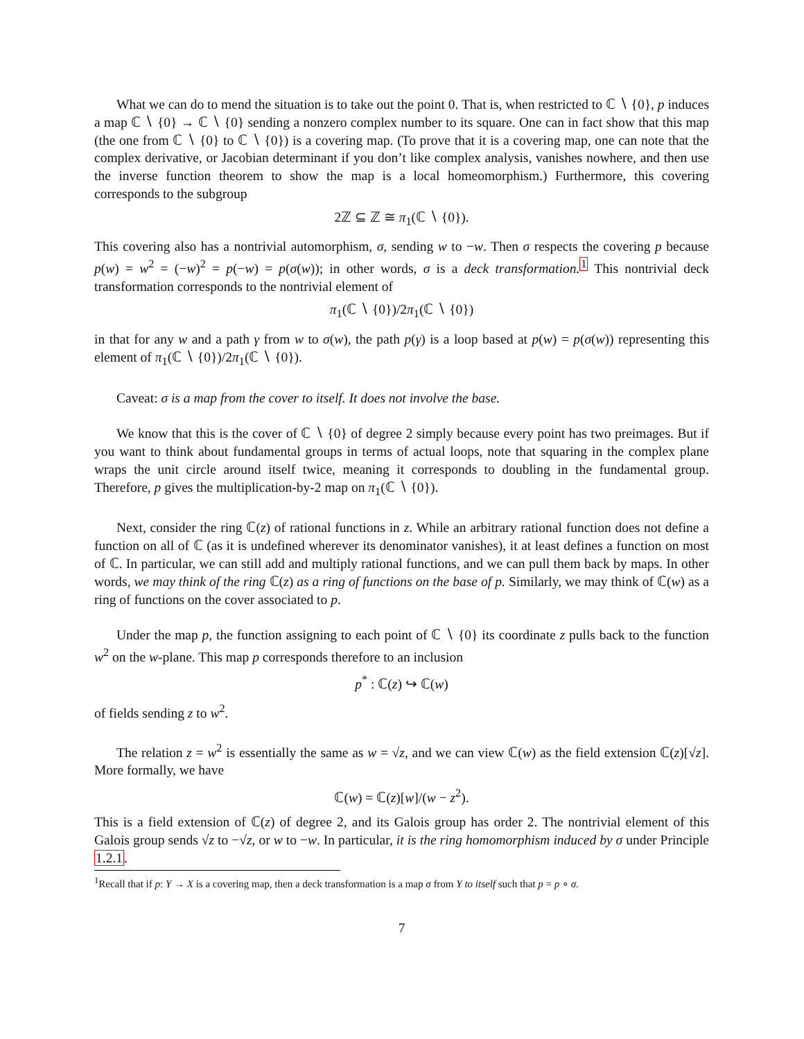What we can do to mend the situation is to take out the point 0. That is, when restricted to ℂ ∖ {0}, p induces a map ℂ ∖ {0} → ℂ ∖ {0} sending a nonzero complex number to its square. One can in fact show that this map (the one from ℂ ∖ {0} to ℂ ∖ {0}) is a covering map. (To prove that it is a covering map, one can note that the complex derivative, or Jacobian determinant if you don’t like complex analysis, vanishes nowhere, and then use the inverse function theorem to show the map is a local homeomorphism.) Furthermore, this covering corresponds to the subgroup
2ℤ ⊆ ℤ ≅ π<sub>1</sub>(ℂ ∖ {0}).
This covering also has a nontrivial automorphism, σ, sending w to −w. Then σ respects the covering p because p(w) = w<sup>2</sup> = (−w)<sup>2</sup> = p(−w) = p(σ(w)); in other words, σ is a deck transformation.<sup>1</sup> This nontrivial deck transformation corresponds to the nontrivial element of
π<sub>1</sub>(ℂ ∖ {0})/2π<sub>1</sub>(ℂ ∖ {0})
in that for any w and a path γ from w to σ(w), the path p(γ) is a loop based at p(w) = p(σ(w)) representing this element of π<sub>1</sub>(ℂ ∖ {0})/2π<sub>1</sub>(ℂ ∖ {0}).
Caveat: σ is a map from the cover to itself. It does not involve the base.
We know that this is the cover of ℂ ∖ {0} of degree 2 simply because every point has two preimages. But if you want to think about fundamental groups in terms of actual loops, note that squaring in the complex plane wraps the unit circle around itself twice, meaning it corresponds to doubling in the fundamental group. Therefore, p gives the multiplication-by-2 map on π<sub>1</sub>(ℂ ∖ {0}).
Next, consider the ring ℂ(z) of rational functions in z. While an arbitrary rational function does not define a function on all of ℂ (as it is undefined wherever its denominator vanishes), it at least defines a function on most of ℂ. In particular, we can still add and multiply rational functions, and we can pull them back by maps. In other words, we may think of the ring ℂ(z) as a ring of functions on the base of p. Similarly, we may think of ℂ(w) as a ring of functions on the cover associated to p.
Under the map p, the function assigning to each point of ℂ ∖ {0} its coordinate z pulls back to the function w<sup>2</sup> on the w-plane. This map p corresponds therefore to an inclusion
p<sup>*</sup> : ℂ(z) ↪ ℂ(w)
of fields sending z to w<sup>2</sup>.
The relation z = w<sup>2</sup> is essentially the same as w = √z, and we can view ℂ(w) as the field extension ℂ(z)[√z]. More formally, we have
ℂ(w) = ℂ(z)[w]/(w − z<sup>2</sup>).
This is a field extension of ℂ(z) of degree 2, and its Galois group has order 2. The nontrivial element of this Galois group sends √z to −√z, or w to −w. In particular, it is the ring homomorphism induced by σ under Principle 1.2.1.
<sup>1</sup> Recall that if p: Y → X is a covering map, then a deck transformation is a map σ from Y to itself such that p = p ∘ σ.
7